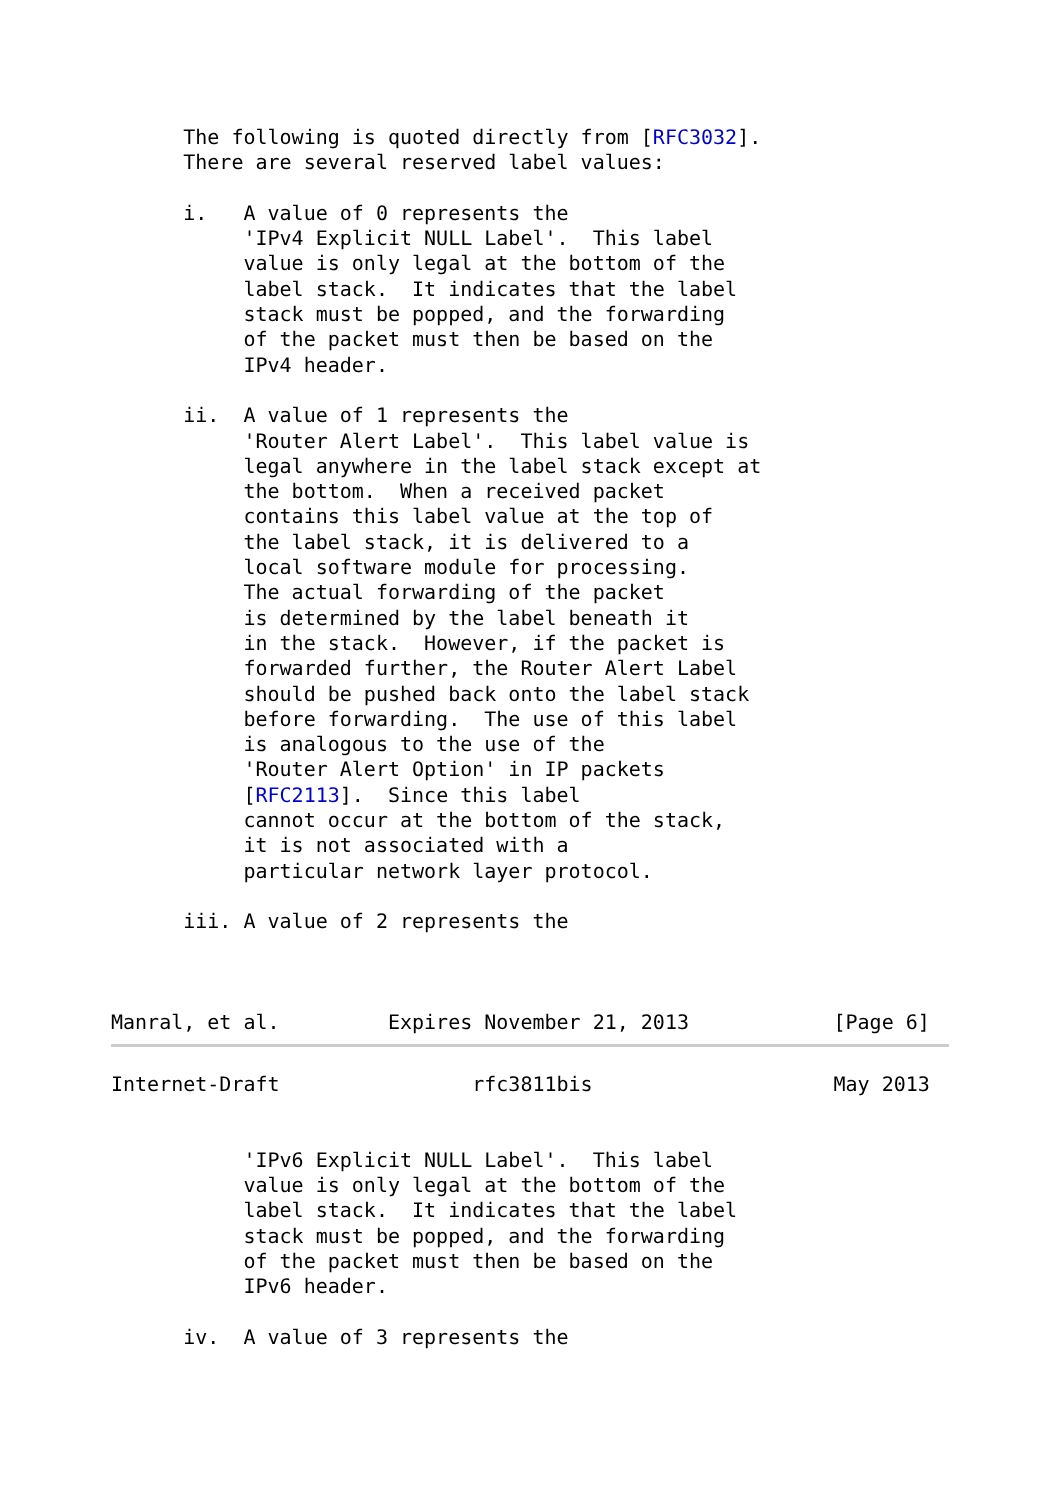The following is quoted directly from [RFC3032].
      There are several reserved label values:

      i.   A value of 0 represents the
           'IPv4 Explicit NULL Label'.  This label
           value is only legal at the bottom of the
           label stack.  It indicates that the label
           stack must be popped, and the forwarding
           of the packet must then be based on the
           IPv4 header.

      ii.  A value of 1 represents the
           'Router Alert Label'.  This label value is
           legal anywhere in the label stack except at
           the bottom.  When a received packet
           contains this label value at the top of
           the label stack, it is delivered to a
           local software module for processing.
           The actual forwarding of the packet
           is determined by the label beneath it
           in the stack.  However, if the packet is
           forwarded further, the Router Alert Label
           should be pushed back onto the label stack
           before forwarding.  The use of this label
           is analogous to the use of the
           'Router Alert Option' in IP packets
           [RFC2113].  Since this label
           cannot occur at the bottom of the stack,
           it is not associated with a
           particular network layer protocol.

      iii. A value of 2 represents the



Manral, et al.         Expires November 21, 2013            [Page 6]
Internet-Draft                rfc3811bis                    May 2013


           'IPv6 Explicit NULL Label'.  This label
           value is only legal at the bottom of the
           label stack.  It indicates that the label
           stack must be popped, and the forwarding
           of the packet must then be based on the
           IPv6 header.

      iv.  A value of 3 represents the